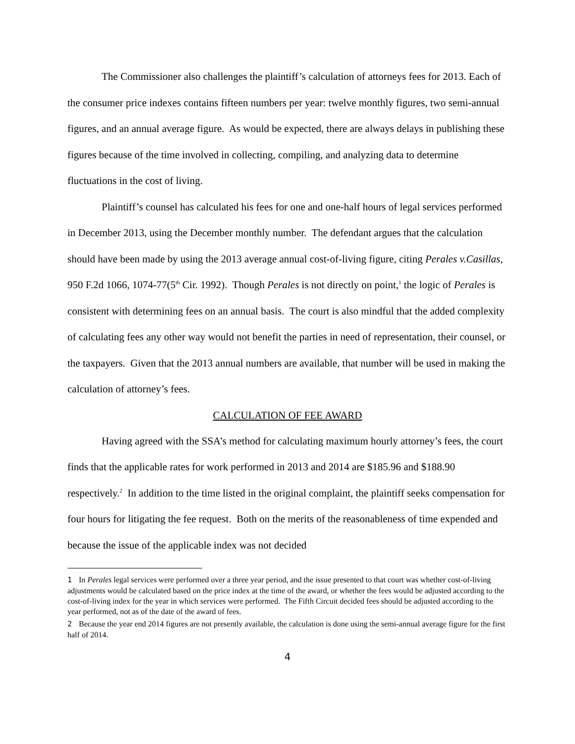The Commissioner also challenges the plaintiff’s calculation of attorneys fees for 2013. Each of the consumer price indexes contains fifteen numbers per year: twelve monthly figures, two semi-annual figures, and an annual average figure. As would be expected, there are always delays in publishing these figures because of the time involved in collecting, compiling, and analyzing data to determine fluctuations in the cost of living.
Plaintiff’s counsel has calculated his fees for one and one-half hours of legal services performed in December 2013, using the December monthly number. The defendant argues that the calculation should have been made by using the 2013 average annual cost-of-living figure, citing Perales v.Casillas, 950 F.2d 1066, 1074-77(5<sup>th</sup> Cir. 1992). Though Perales is not directly on point,<sup>1</sup> the logic of Perales is consistent with determining fees on an annual basis. The court is also mindful that the added complexity of calculating fees any other way would not benefit the parties in need of representation, their counsel, or the taxpayers. Given that the 2013 annual numbers are available, that number will be used in making the calculation of attorney’s fees.
CALCULATION OF FEE AWARD
Having agreed with the SSA’s method for calculating maximum hourly attorney’s fees, the court finds that the applicable rates for work performed in 2013 and 2014 are $185.96 and $188.90 respectively.<sup>2</sup> In addition to the time listed in the original complaint, the plaintiff seeks compensation for four hours for litigating the fee request. Both on the merits of the reasonableness of time expended and because the issue of the applicable index was not decided
1 In Perales legal services were performed over a three year period, and the issue presented to that court was whether cost-of-living adjustments would be calculated based on the price index at the time of the award, or whether the fees would be adjusted according to the cost-of-living index for the year in which services were performed. The Fifth Circuit decided fees should be adjusted according to the year performed, not as of the date of the award of fees.
2 Because the year end 2014 figures are not presently available, the calculation is done using the semi-annual average figure for the first half of 2014.
4